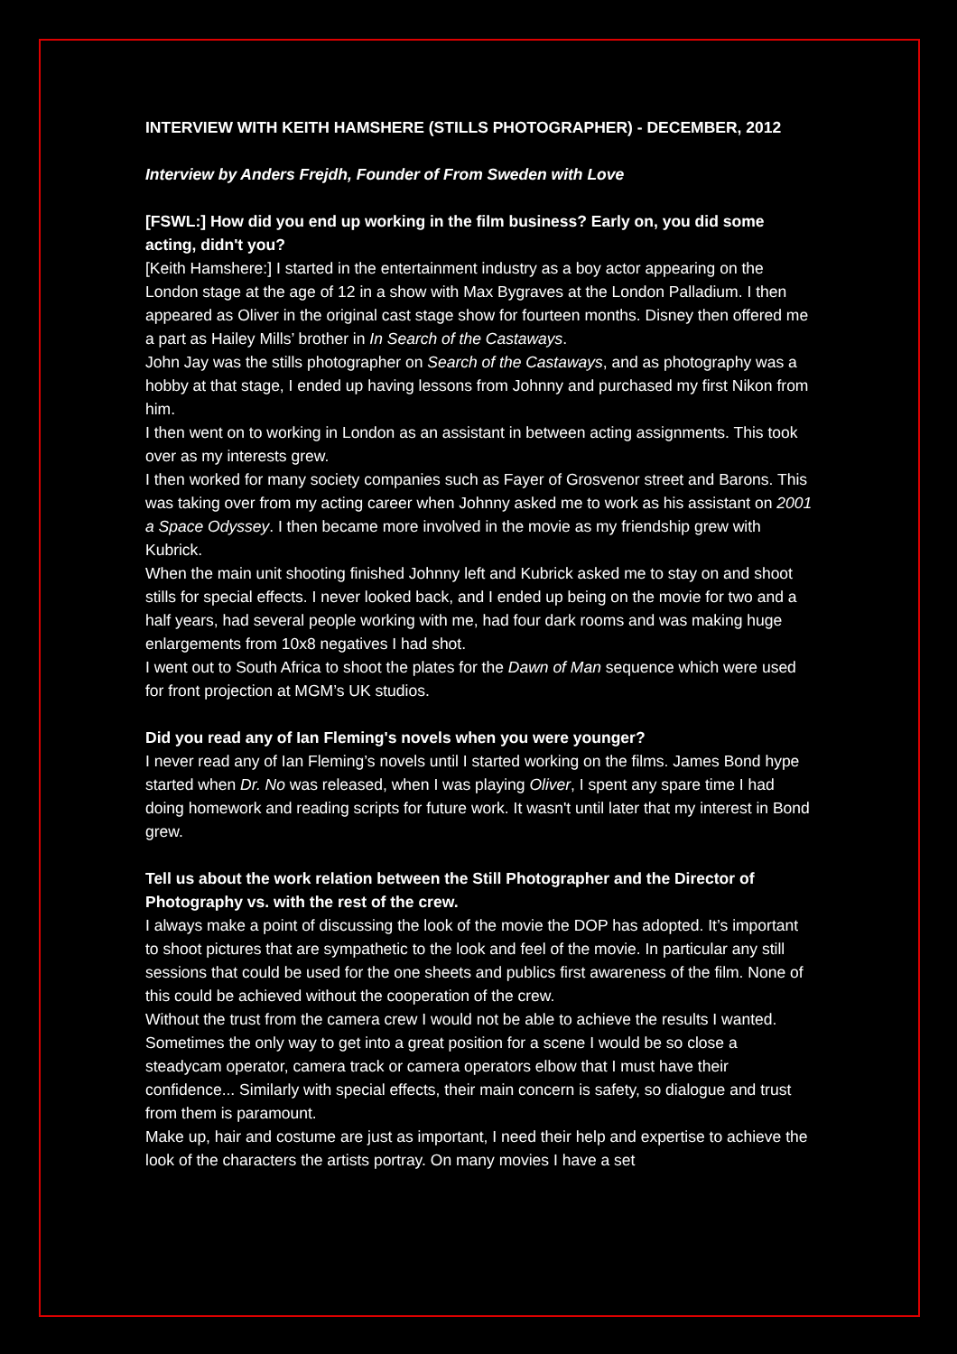INTERVIEW WITH KEITH HAMSHERE (STILLS PHOTOGRAPHER) - DECEMBER, 2012
Interview by Anders Frejdh, Founder of From Sweden with Love
[FSWL:] How did you end up working in the film business? Early on, you did some acting, didn't you?
[Keith Hamshere:] I started in the entertainment industry as a boy actor appearing on the London stage at the age of 12 in a show with Max Bygraves at the London Palladium. I then appeared as Oliver in the original cast stage show for fourteen months. Disney then offered me a part as Hailey Mills’ brother in In Search of the Castaways.
John Jay was the stills photographer on Search of the Castaways, and as photography was a hobby at that stage, I ended up having lessons from Johnny and purchased my first Nikon from him.
I then went on to working in London as an assistant in between acting assignments. This took over as my interests grew.
I then worked for many society companies such as Fayer of Grosvenor street and Barons. This was taking over from my acting career when Johnny asked me to work as his assistant on 2001 a Space Odyssey. I then became more involved in the movie as my friendship grew with Kubrick.
When the main unit shooting finished Johnny left and Kubrick asked me to stay on and shoot stills for special effects. I never looked back, and I ended up being on the movie for two and a half years, had several people working with me, had four dark rooms and was making huge enlargements from 10x8 negatives I had shot.
I went out to South Africa to shoot the plates for the Dawn of Man sequence which were used for front projection at MGM’s UK studios.
Did you read any of Ian Fleming's novels when you were younger?
I never read any of Ian Fleming’s novels until I started working on the films. James Bond hype started when Dr. No was released, when I was playing Oliver, I spent any spare time I had doing homework and reading scripts for future work. It wasn't until later that my interest in Bond grew.
Tell us about the work relation between the Still Photographer and the Director of Photography vs. with the rest of the crew.
I always make a point of discussing the look of the movie the DOP has adopted. It’s important to shoot pictures that are sympathetic to the look and feel of the movie. In particular any still sessions that could be used for the one sheets and publics first awareness of the film. None of this could be achieved without the cooperation of the crew.
Without the trust from the camera crew I would not be able to achieve the results I wanted. Sometimes the only way to get into a great position for a scene I would be so close a steadycam operator, camera track or camera operators elbow that I must have their confidence... Similarly with special effects, their main concern is safety, so dialogue and trust from them is paramount.
Make up, hair and costume are just as important, I need their help and expertise to achieve the look of the characters the artists portray. On many movies I have a set